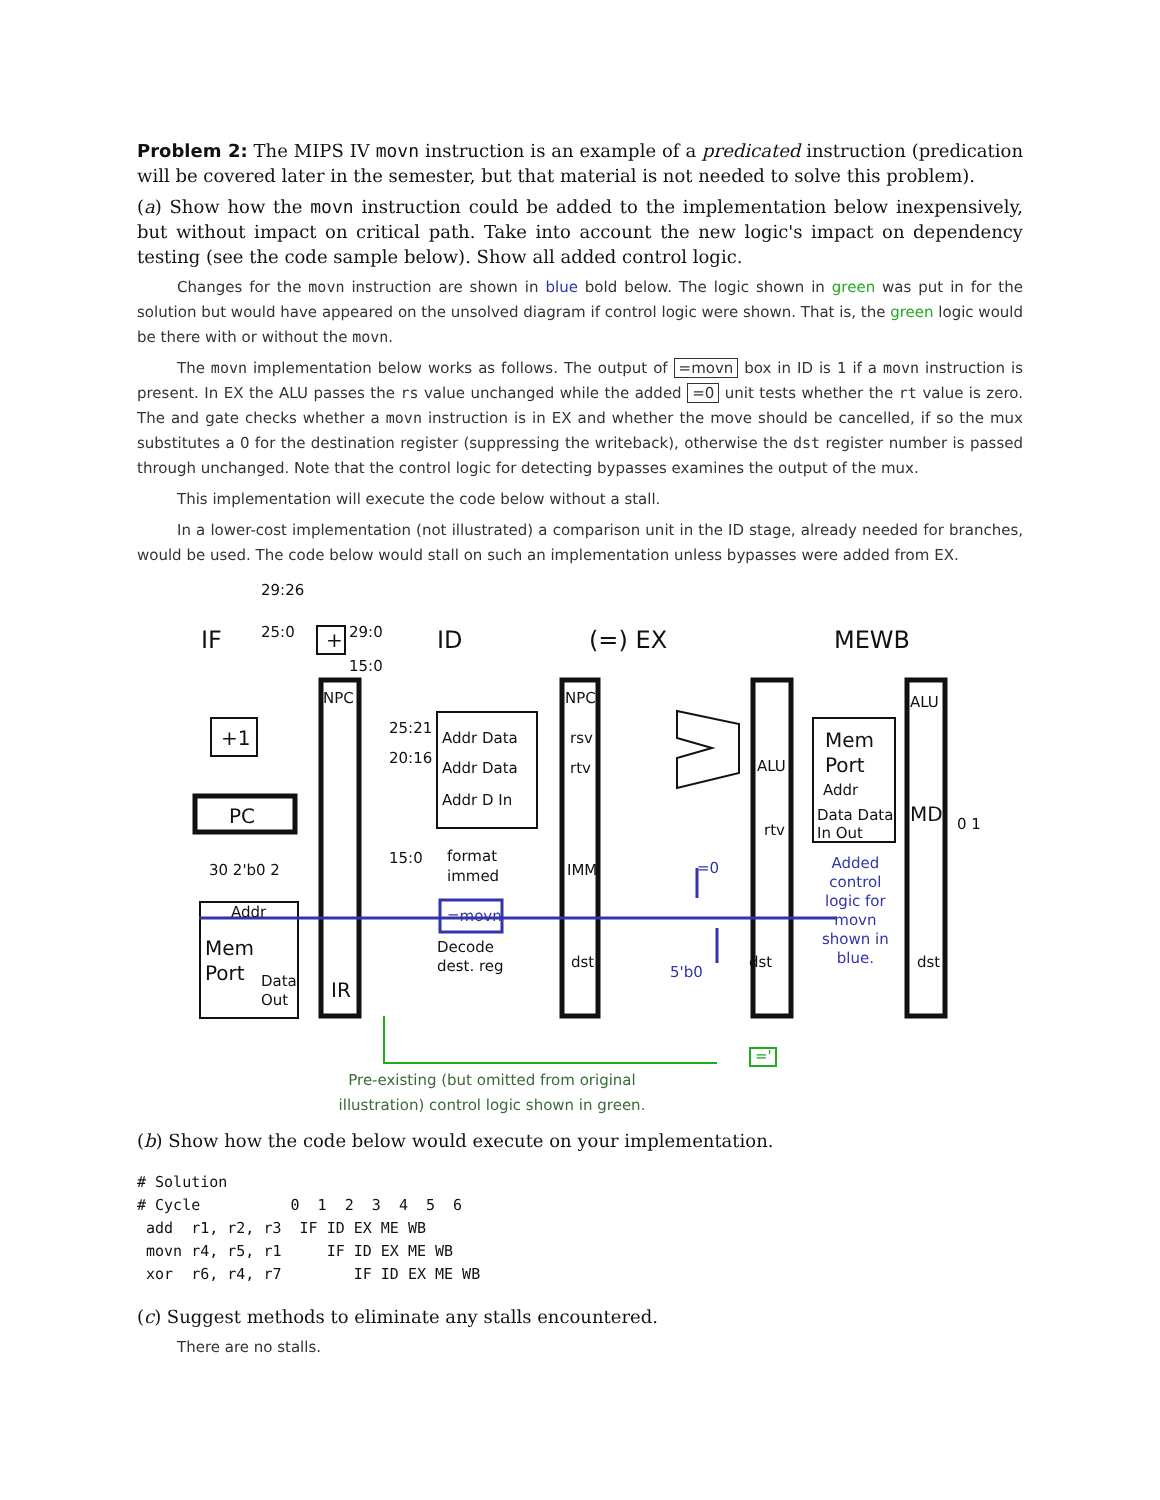Problem 2: The MIPS IV movn instruction is an example of a predicated instruction (predication will be covered later in the semester, but that material is not needed to solve this problem).
(a) Show how the movn instruction could be added to the implementation below inexpensively, but without impact on critical path. Take into account the new logic's impact on dependency testing (see the code sample below). Show all added control logic.
Changes for the movn instruction are shown in blue bold below. The logic shown in green was put in for the solution but would have appeared on the unsolved diagram if control logic were shown. That is, the green logic would be there with or without the movn.
The movn implementation below works as follows. The output of =movn box in ID is 1 if a movn instruction is present. In EX the ALU passes the rs value unchanged while the added =0 unit tests whether the rt value is zero. The and gate checks whether a movn instruction is in EX and whether the move should be cancelled, if so the mux substitutes a 0 for the destination register (suppressing the writeback), otherwise the dst register number is passed through unchanged. Note that the control logic for detecting bypasses examines the output of the mux.
This implementation will execute the code below without a stall.
In a lower-cost implementation (not illustrated) a comparison unit in the ID stage, already needed for branches, would be used. The code below would stall on such an implementation unless bypasses were added from EX.
IF
29:26
25:0 29:0
15:0
+ ID (=) EX MEWB
NPC NPC ALU
+1
25:21
20:16
Addr Data
Addr Data
rsv
rtv
Mem
Port
Addr
ALU
PC
Addr D In
rtv
Data Data
In Out
MD 0 1
15:0
format
immed
IMM =0
30 2'b0 2
Added
control
logic for
movn
shown in
blue.
Addr =movn
Mem
Port
Data
Out
IR
Decode
dest. reg
dst
5'b0
dst dst
='
Pre-existing (but omitted from original illustration) control logic shown in green.
(b) Show how the code below would execute on your implementation.
# Solution
# Cycle          0  1  2  3  4  5  6
 add  r1, r2, r3  IF ID EX ME WB
 movn r4, r5, r1     IF ID EX ME WB
 xor  r6, r4, r7        IF ID EX ME WB
(c) Suggest methods to eliminate any stalls encountered.
There are no stalls.